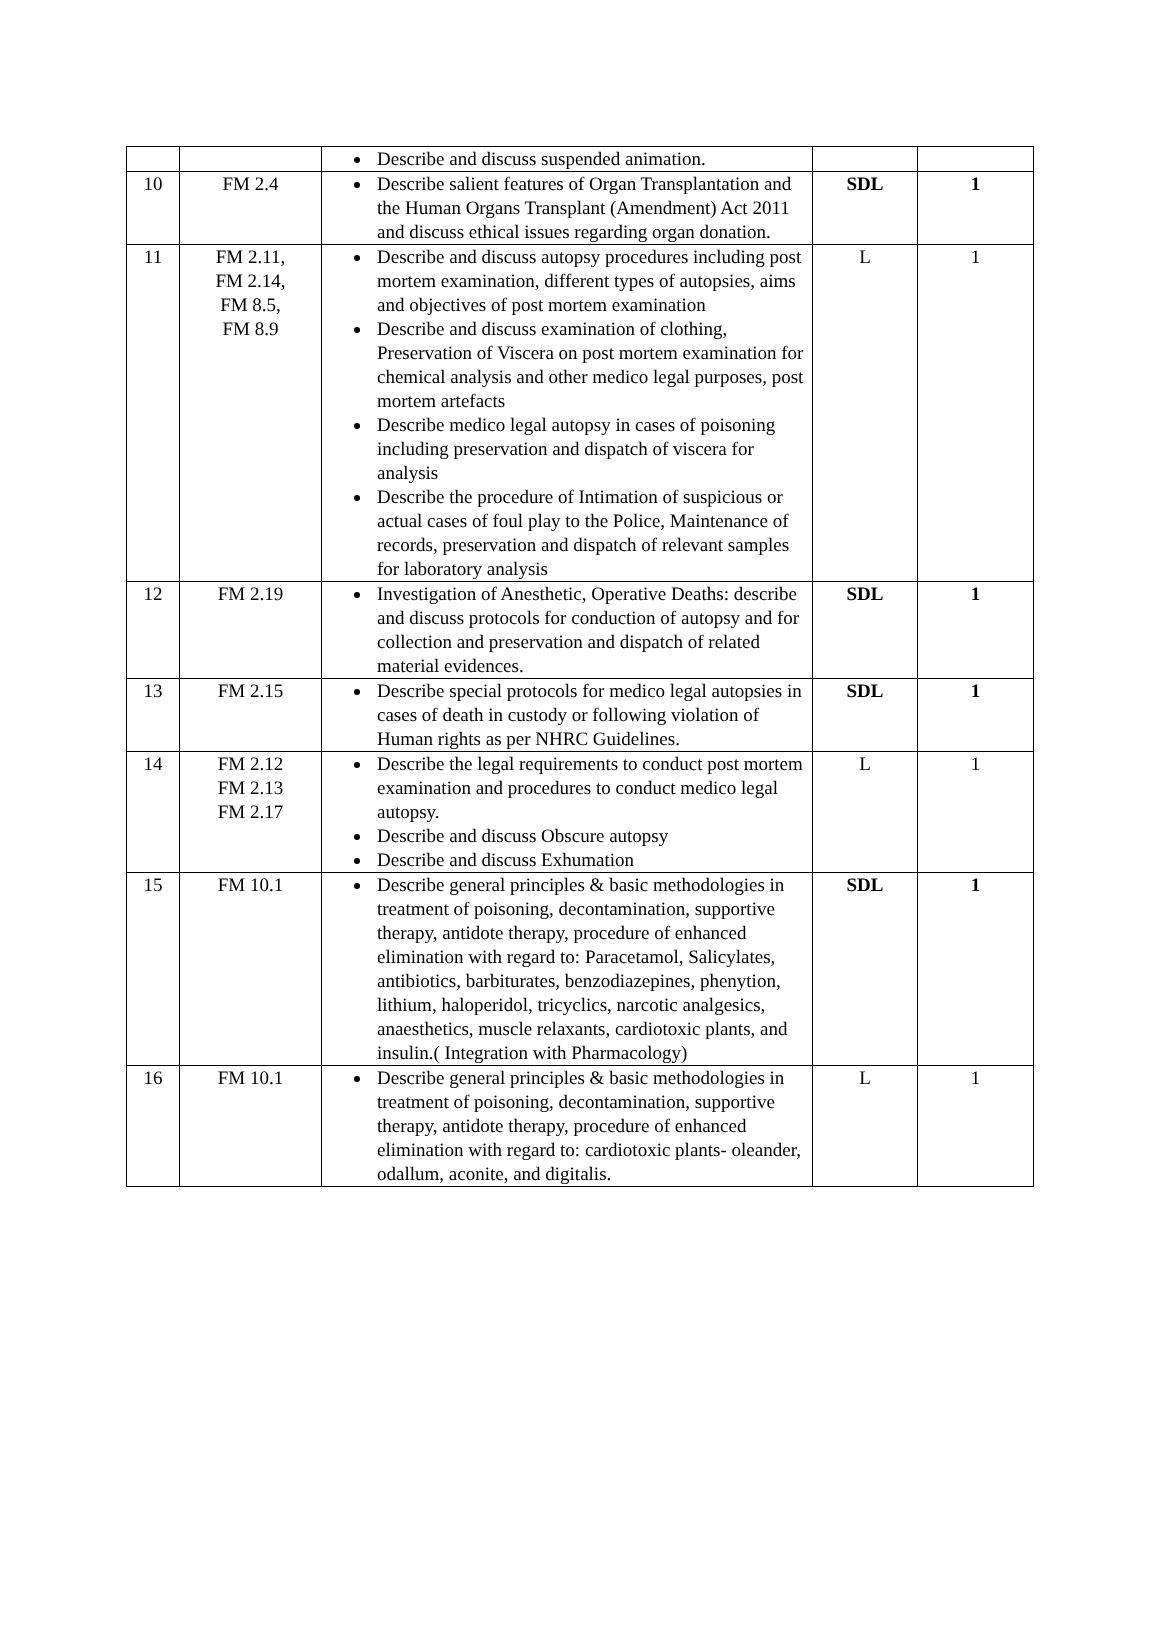| | | Describe and discuss suspended animation. | | |
| 10 | FM 2.4 | Describe salient features of Organ Transplantation and the Human Organs Transplant (Amendment) Act 2011 and discuss ethical issues regarding organ donation. | SDL | 1 |
| 11 | FM 2.11, FM 2.14, FM 8.5, FM 8.9 | Describe and discuss autopsy procedures including post mortem examination, different types of autopsies, aims and objectives of post mortem examination Describe and discuss examination of clothing, Preservation of Viscera on post mortem examination for chemical analysis and other medico legal purposes, post mortem artefacts Describe medico legal autopsy in cases of poisoning including preservation and dispatch of viscera for analysis Describe the procedure of Intimation of suspicious or actual cases of foul play to the Police, Maintenance of records, preservation and dispatch of relevant samples for laboratory analysis | L | 1 |
| 12 | FM 2.19 | Investigation of Anesthetic, Operative Deaths: describe and discuss protocols for conduction of autopsy and for collection and preservation and dispatch of related material evidences. | SDL | 1 |
| 13 | FM 2.15 | Describe special protocols for medico legal autopsies in cases of death in custody or following violation of Human rights as per NHRC Guidelines. | SDL | 1 |
| 14 | FM 2.12 FM 2.13 FM 2.17 | Describe the legal requirements to conduct post mortem examination and procedures to conduct medico legal autopsy. Describe and discuss Obscure autopsy Describe and discuss Exhumation | L | 1 |
| 15 | FM 10.1 | Describe general principles & basic methodologies in treatment of poisoning, decontamination, supportive therapy, antidote therapy, procedure of enhanced elimination with regard to: Paracetamol, Salicylates, antibiotics, barbiturates, benzodiazepines, phenytion, lithium, haloperidol, tricyclics, narcotic analgesics, anaesthetics, muscle relaxants, cardiotoxic plants, and insulin.( Integration with Pharmacology) | SDL | 1 |
| 16 | FM 10.1 | Describe general principles & basic methodologies in treatment of poisoning, decontamination, supportive therapy, antidote therapy, procedure of enhanced elimination with regard to: cardiotoxic plants- oleander, odallum, aconite, and digitalis. | L | 1 |